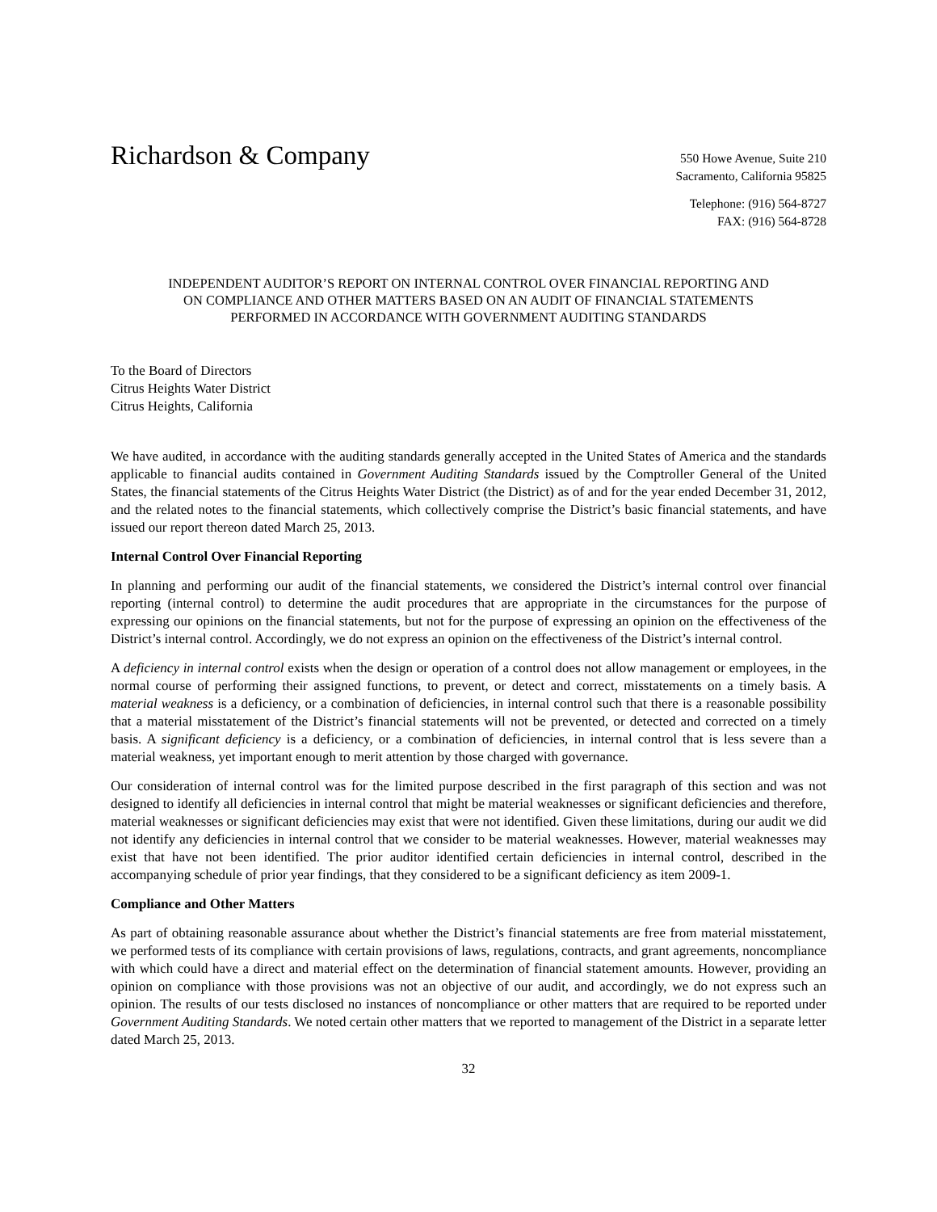Richardson & Company
550 Howe Avenue, Suite 210
Sacramento, California 95825
Telephone: (916) 564-8727
FAX: (916) 564-8728
INDEPENDENT AUDITOR’S REPORT ON INTERNAL CONTROL OVER FINANCIAL REPORTING AND
ON COMPLIANCE AND OTHER MATTERS BASED ON AN AUDIT OF FINANCIAL STATEMENTS
PERFORMED IN ACCORDANCE WITH GOVERNMENT AUDITING STANDARDS
To the Board of Directors
Citrus Heights Water District
Citrus Heights, California
We have audited, in accordance with the auditing standards generally accepted in the United States of America and the standards applicable to financial audits contained in Government Auditing Standards issued by the Comptroller General of the United States, the financial statements of the Citrus Heights Water District (the District) as of and for the year ended December 31, 2012, and the related notes to the financial statements, which collectively comprise the District’s basic financial statements, and have issued our report thereon dated March 25, 2013.
Internal Control Over Financial Reporting
In planning and performing our audit of the financial statements, we considered the District’s internal control over financial reporting (internal control) to determine the audit procedures that are appropriate in the circumstances for the purpose of expressing our opinions on the financial statements, but not for the purpose of expressing an opinion on the effectiveness of the District’s internal control. Accordingly, we do not express an opinion on the effectiveness of the District’s internal control.
A deficiency in internal control exists when the design or operation of a control does not allow management or employees, in the normal course of performing their assigned functions, to prevent, or detect and correct, misstatements on a timely basis. A material weakness is a deficiency, or a combination of deficiencies, in internal control such that there is a reasonable possibility that a material misstatement of the District’s financial statements will not be prevented, or detected and corrected on a timely basis. A significant deficiency is a deficiency, or a combination of deficiencies, in internal control that is less severe than a material weakness, yet important enough to merit attention by those charged with governance.
Our consideration of internal control was for the limited purpose described in the first paragraph of this section and was not designed to identify all deficiencies in internal control that might be material weaknesses or significant deficiencies and therefore, material weaknesses or significant deficiencies may exist that were not identified. Given these limitations, during our audit we did not identify any deficiencies in internal control that we consider to be material weaknesses. However, material weaknesses may exist that have not been identified. The prior auditor identified certain deficiencies in internal control, described in the accompanying schedule of prior year findings, that they considered to be a significant deficiency as item 2009-1.
Compliance and Other Matters
As part of obtaining reasonable assurance about whether the District’s financial statements are free from material misstatement, we performed tests of its compliance with certain provisions of laws, regulations, contracts, and grant agreements, noncompliance with which could have a direct and material effect on the determination of financial statement amounts. However, providing an opinion on compliance with those provisions was not an objective of our audit, and accordingly, we do not express such an opinion. The results of our tests disclosed no instances of noncompliance or other matters that are required to be reported under Government Auditing Standards. We noted certain other matters that we reported to management of the District in a separate letter dated March 25, 2013.
32